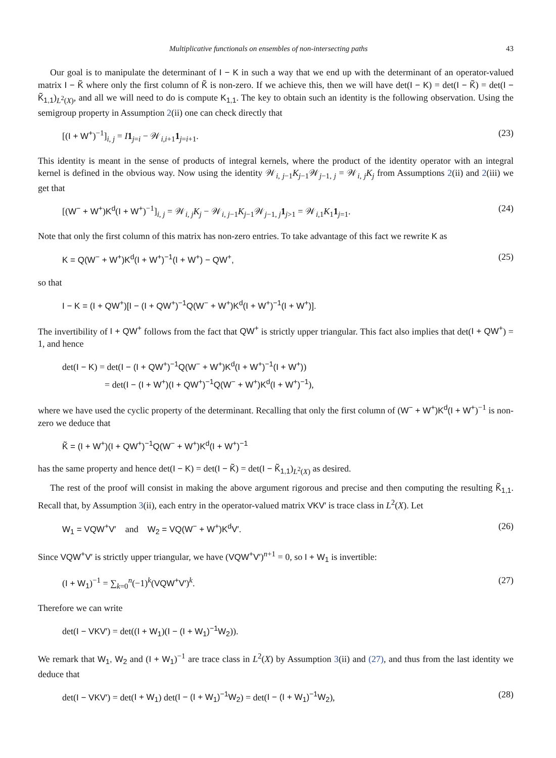Multiplicative functionals on ensembles of non-intersecting paths 43
Our goal is to manipulate the determinant of I − K in such a way that we end up with the determinant of an operator-valued matrix I − K̃ where only the first column of K̃ is non-zero. If we achieve this, then we will have det(I − K) = det(I − K̃) = det(I − K̃<sub>1,1</sub>)<sub>L<sup>2</sup>(X)</sub>, and all we will need to do is compute K<sub>1,1</sub>. The key to obtain such an identity is the following observation. Using the semigroup property in Assumption 2(ii) one can check directly that
[(I + W<sup>+</sup>)<sup>−1</sup>]<sub>i, j</sub> = I 1<sub>j=i</sub> − 𝒲<sub>i,i+1</sub>1<sub>j=i+1</sub>. (23)
This identity is meant in the sense of products of integral kernels, where the product of the identity operator with an integral kernel is defined in the obvious way. Now using the identity 𝒲<sub>i, j−1</sub>K<sub>j−1</sub>𝒲<sub>j−1, j</sub> = 𝒲<sub>i, j</sub>K<sub>j</sub> from Assumptions 2(ii) and 2(iii) we get that
[(W<sup>−</sup> + W<sup>+</sup>)K<sup>d</sup>(I + W<sup>+</sup>)<sup>−1</sup>]<sub>i, j</sub> = 𝒲<sub>i, j</sub>K<sub>j</sub> − 𝒲<sub>i, j−1</sub>K<sub>j−1</sub>𝒲<sub>j−1, j</sub>1<sub>j>1</sub> = 𝒲<sub>i,1</sub>K<sub>1</sub>1<sub>j=1</sub>. (24)
Note that only the first column of this matrix has non-zero entries. To take advantage of this fact we rewrite K as
K = Q(W<sup>−</sup> + W<sup>+</sup>)K<sup>d</sup>(I + W<sup>+</sup>)<sup>−1</sup>(I + W<sup>+</sup>) − QW<sup>+</sup>, (25)
so that
I − K = (I + QW<sup>+</sup>)[I − (I + QW<sup>+</sup>)<sup>−1</sup>Q(W<sup>−</sup> + W<sup>+</sup>)K<sup>d</sup>(I + W<sup>+</sup>)<sup>−1</sup>(I + W<sup>+</sup>)].
The invertibility of I + QW<sup>+</sup> follows from the fact that QW<sup>+</sup> is strictly upper triangular. This fact also implies that det(I + QW<sup>+</sup>) = 1, and hence
det(I − K) = det(I − (I + QW<sup>+</sup>)<sup>−1</sup>Q(W<sup>−</sup> + W<sup>+</sup>)K<sup>d</sup>(I + W<sup>+</sup>)<sup>−1</sup>(I + W<sup>+</sup>))
= det(I − (I + W<sup>+</sup>)(I + QW<sup>+</sup>)<sup>−1</sup>Q(W<sup>−</sup> + W<sup>+</sup>)K<sup>d</sup>(I + W<sup>+</sup>)<sup>−1</sup>),
where we have used the cyclic property of the determinant. Recalling that only the first column of (W<sup>−</sup> + W<sup>+</sup>)K<sup>d</sup>(I + W<sup>+</sup>)<sup>−1</sup> is non-zero we deduce that
K̃ = (I + W<sup>+</sup>)(I + QW<sup>+</sup>)<sup>−1</sup>Q(W<sup>−</sup> + W<sup>+</sup>)K<sup>d</sup>(I + W<sup>+</sup>)<sup>−1</sup>
has the same property and hence det(I − K) = det(I − K̃) = det(I − K̃<sub>1,1</sub>)<sub>L<sup>2</sup>(X)</sub> as desired.
The rest of the proof will consist in making the above argument rigorous and precise and then computing the resulting K̃<sub>1,1</sub>. Recall that, by Assumption 3(ii), each entry in the operator-valued matrix VKV′ is trace class in L<sup>2</sup>(X). Let
W<sub>1</sub> = VQW<sup>+</sup>V′ and W<sub>2</sub> = VQ(W<sup>−</sup> + W<sup>+</sup>)K<sup>d</sup>V′. (26)
Since VQW<sup>+</sup>V′ is strictly upper triangular, we have (VQW<sup>+</sup>V′)<sup>n+1</sup> = 0, so I + W<sub>1</sub> is invertible:
(I + W<sub>1</sub>)<sup>−1</sup> = ∑<sub>k=0</sub><sup>n</sup>(−1)<sup>k</sup>(VQW<sup>+</sup>V′)<sup>k</sup>. (27)
Therefore we can write
det(I − VKV′) = det((I + W<sub>1</sub>)(I − (I + W<sub>1</sub>)<sup>−1</sup>W<sub>2</sub>)).
We remark that W<sub>1</sub>, W<sub>2</sub> and (I + W<sub>1</sub>)<sup>−1</sup> are trace class in L<sup>2</sup>(X) by Assumption 3(ii) and (27), and thus from the last identity we deduce that
det(I − VKV′) = det(I + W<sub>1</sub>) det(I − (I + W<sub>1</sub>)<sup>−1</sup>W<sub>2</sub>) = det(I − (I + W<sub>1</sub>)<sup>−1</sup>W<sub>2</sub>), (28)